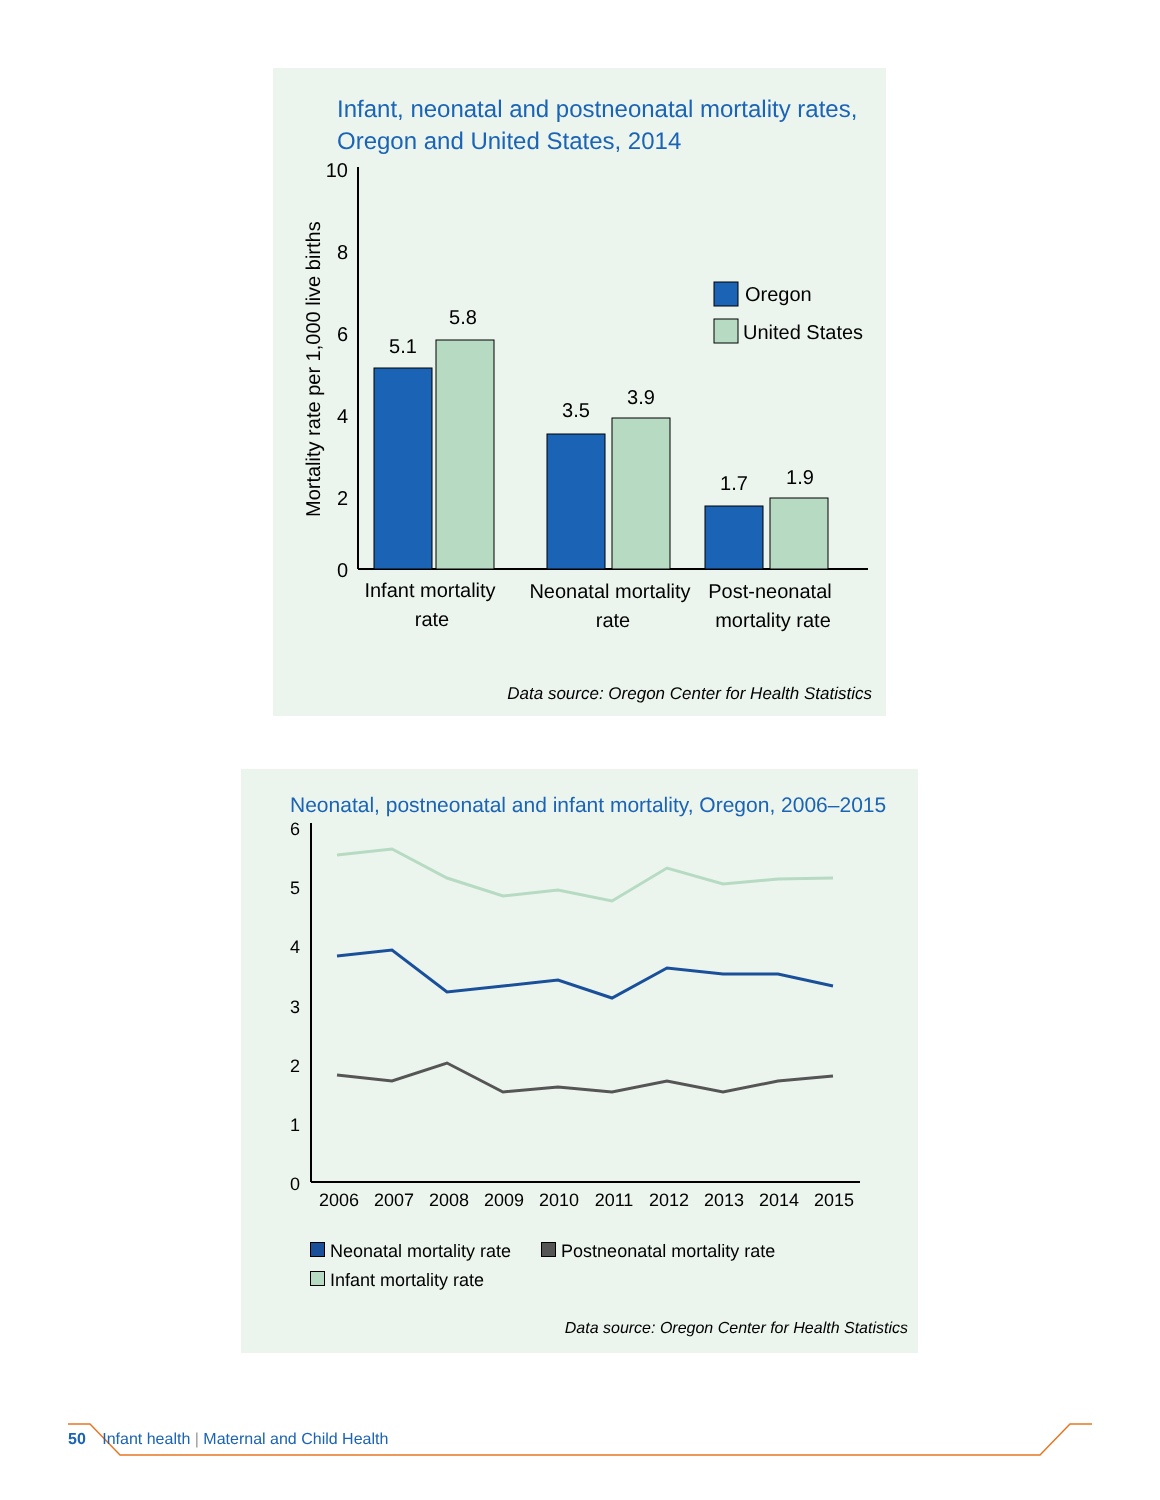Infant, neonatal and postneonatal mortality rates,
Oregon and United States, 2014
10
8
6
4
2
0
Mortality rate per 1,000 live births
5.1
5.8
3.5
3.9
1.7
1.9
Infant mortality
rate
Neonatal mortality
rate
Post-neonatal
mortality rate
Oregon
United States
Data source: Oregon Center for Health Statistics
Neonatal, postneonatal and infant mortality, Oregon, 2006–2015
6
5
4
3
2
1
0
2006
2007
2008
2009
2010
2011
2012
2013
2014
2015
Neonatal mortality rate Postneonatal mortality rate
Infant mortality rate
Data source: Oregon Center for Health Statistics
50 Infant health | Maternal and Child Health